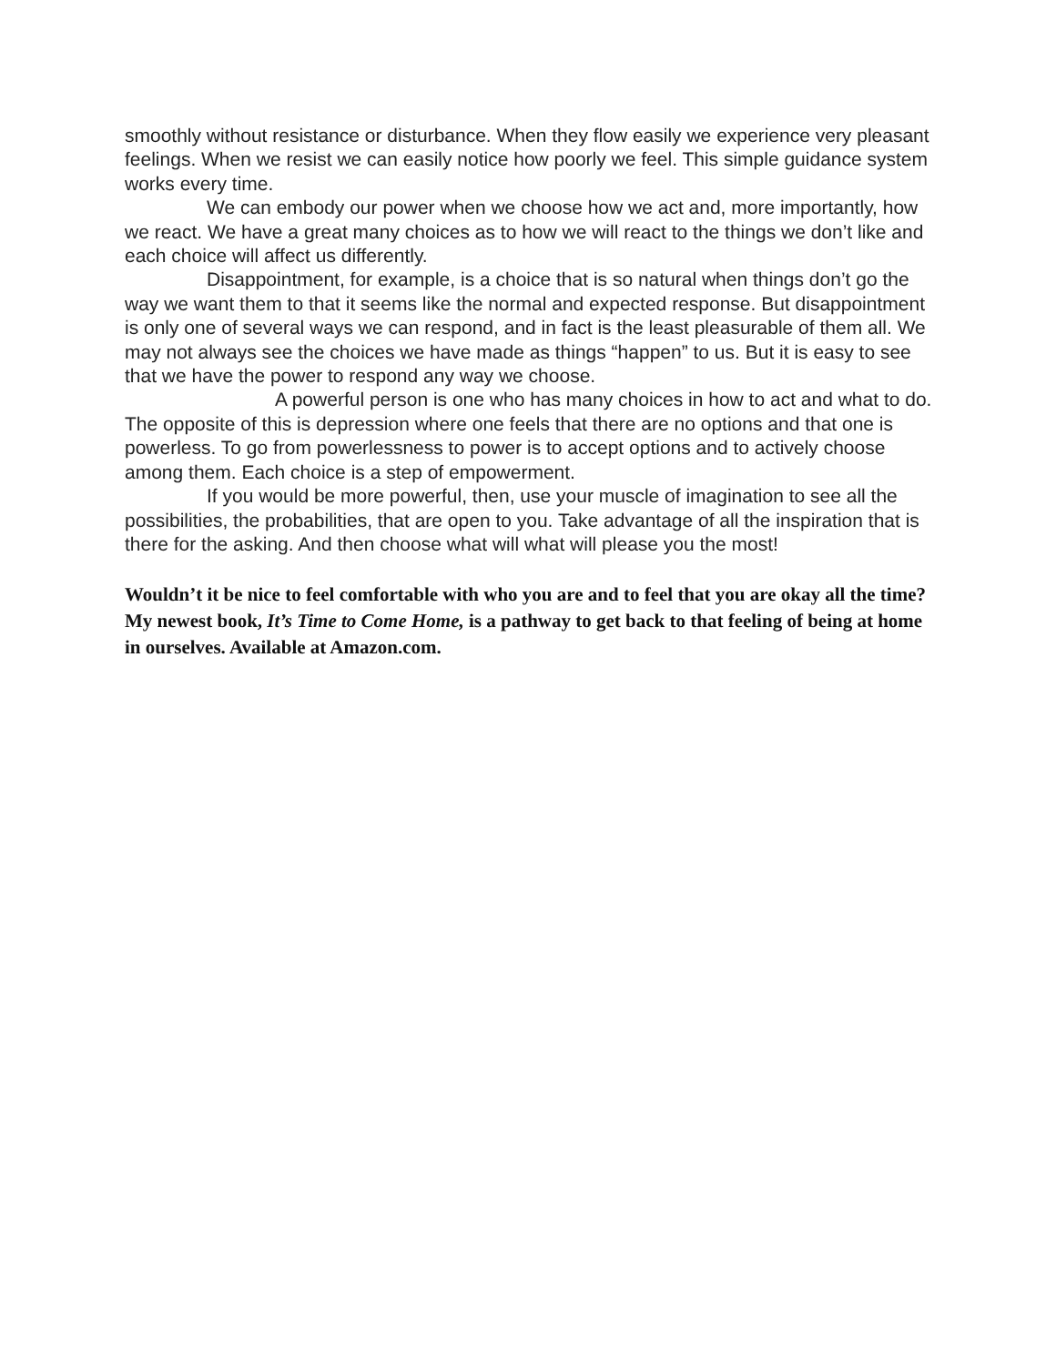smoothly without resistance or disturbance. When they flow easily we experience very pleasant feelings. When we resist we can easily notice how poorly we feel. This simple guidance system works every time.
We can embody our power when we choose how we act and, more importantly, how we react. We have a great many choices as to how we will react to the things we don’t like and each choice will affect us differently.
Disappointment, for example, is a choice that is so natural when things don’t go the way we want them to that it seems like the normal and expected response. But disappointment is only one of several ways we can respond, and in fact is the least pleasurable of them all. We may not always see the choices we have made as things “happen” to us. But it is easy to see that we have the power to respond any way we choose.
A powerful person is one who has many choices in how to act and what to do. The opposite of this is depression where one feels that there are no options and that one is powerless. To go from powerlessness to power is to accept options and to actively choose among them. Each choice is a step of empowerment.
If you would be more powerful, then, use your muscle of imagination to see all the possibilities, the probabilities, that are open to you. Take advantage of all the inspiration that is there for the asking. And then choose what will what will please you the most!
Wouldn’t it be nice to feel comfortable with who you are and to feel that you are okay all the time? My newest book, It’s Time to Come Home, is a pathway to get back to that feeling of being at home in ourselves. Available at Amazon.com.